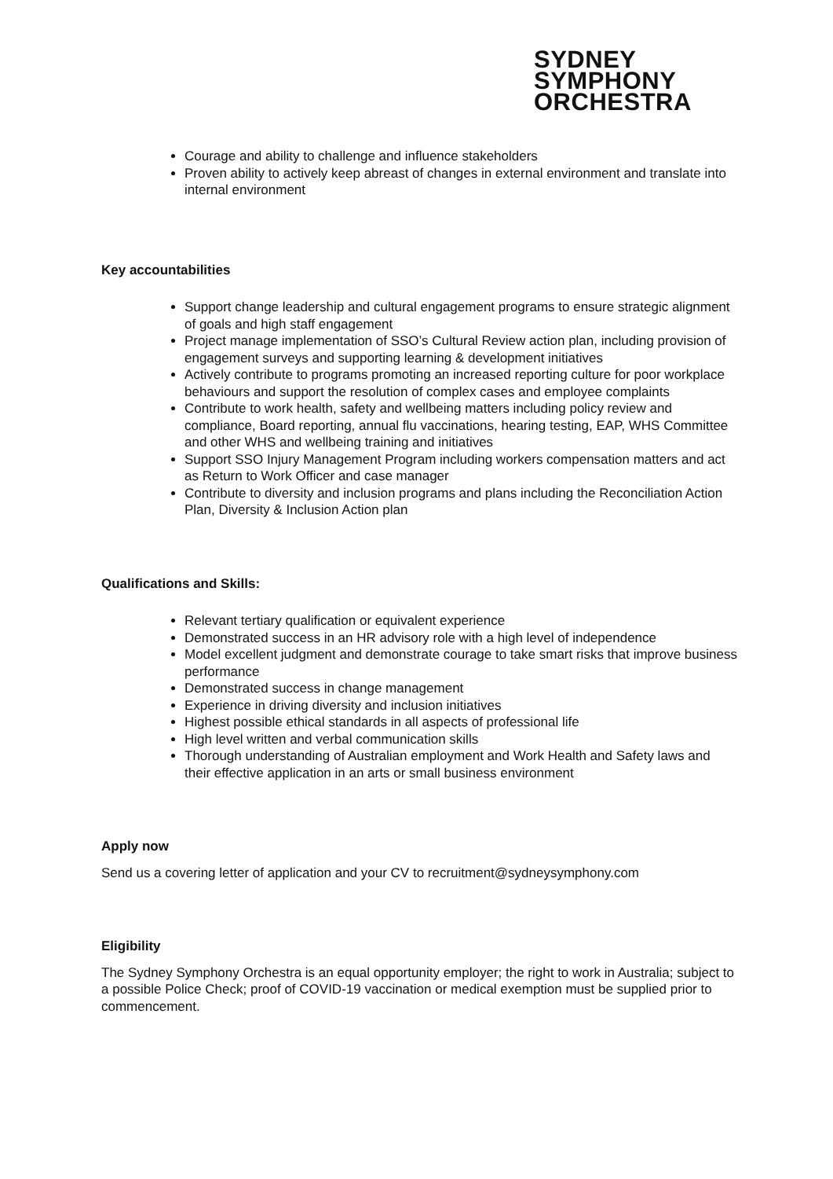SYDNEY
SYMPHONY
ORCHESTRA
Courage and ability to challenge and influence stakeholders
Proven ability to actively keep abreast of changes in external environment and translate into internal environment
Key accountabilities
Support change leadership and cultural engagement programs to ensure strategic alignment of goals and high staff engagement
Project manage implementation of SSO’s Cultural Review action plan, including provision of engagement surveys and supporting learning & development initiatives
Actively contribute to programs promoting an increased reporting culture for poor workplace behaviours and support the resolution of complex cases and employee complaints
Contribute to work health, safety and wellbeing matters including policy review and compliance, Board reporting, annual flu vaccinations, hearing testing, EAP, WHS Committee and other WHS and wellbeing training and initiatives
Support SSO Injury Management Program including workers compensation matters and act as Return to Work Officer and case manager
Contribute to diversity and inclusion programs and plans including the Reconciliation Action Plan, Diversity & Inclusion Action plan
Qualifications and Skills:
Relevant tertiary qualification or equivalent experience
Demonstrated success in an HR advisory role with a high level of independence
Model excellent judgment and demonstrate courage to take smart risks that improve business performance
Demonstrated success in change management
Experience in driving diversity and inclusion initiatives
Highest possible ethical standards in all aspects of professional life
High level written and verbal communication skills
Thorough understanding of Australian employment and Work Health and Safety laws and their effective application in an arts or small business environment
Apply now
Send us a covering letter of application and your CV to recruitment@sydneysymphony.com
Eligibility
The Sydney Symphony Orchestra is an equal opportunity employer; the right to work in Australia; subject to a possible Police Check; proof of COVID-19 vaccination or medical exemption must be supplied prior to commencement.